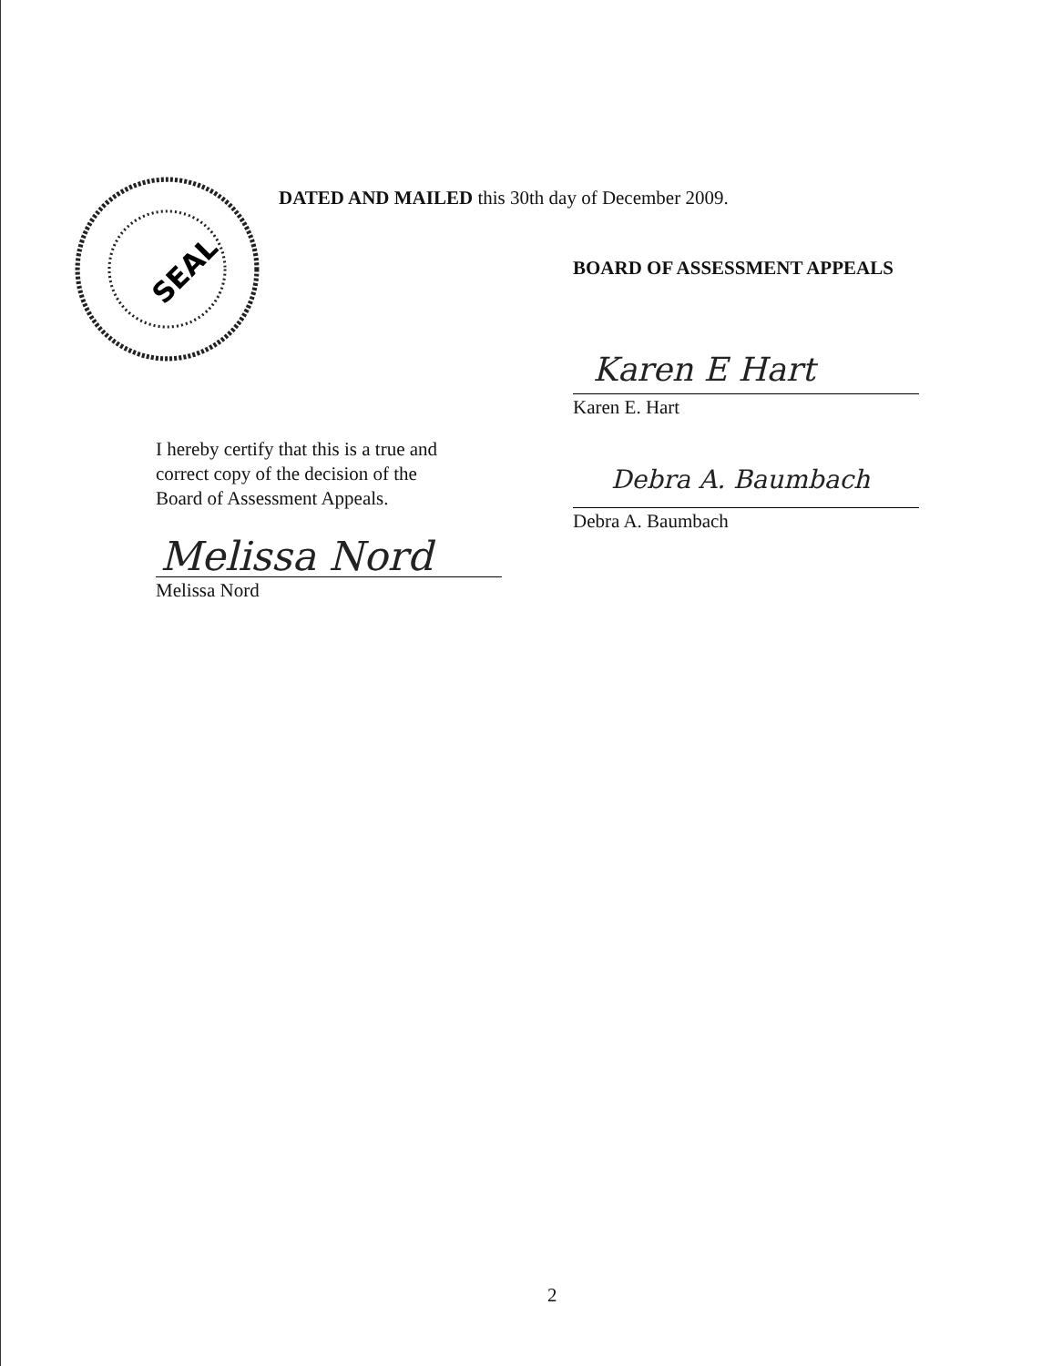SEAL
DATED AND MAILED this 30th day of December 2009.
BOARD OF ASSESSMENT APPEALS
Karen E Hart
Karen E. Hart
Debra A. Baumbach
Debra A. Baumbach
I hereby certify that this is a true and
correct copy of the decision of the
Board of Assessment Appeals.
Melissa Nord
Melissa Nord
2